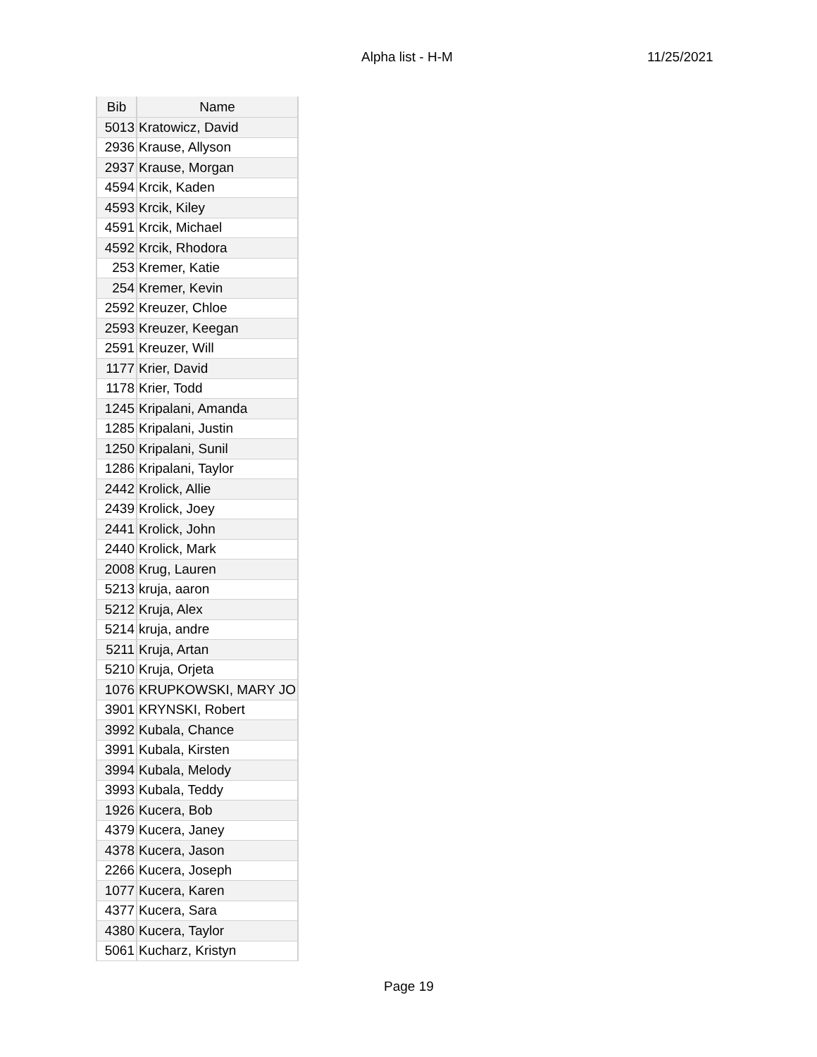Alpha list - H-M 11/25/2021
| Bib | Name |
| --- | --- |
| 5013 | Kratowicz, David |
| 2936 | Krause, Allyson |
| 2937 | Krause, Morgan |
| 4594 | Krcik, Kaden |
| 4593 | Krcik, Kiley |
| 4591 | Krcik, Michael |
| 4592 | Krcik, Rhodora |
| 253 | Kremer, Katie |
| 254 | Kremer, Kevin |
| 2592 | Kreuzer, Chloe |
| 2593 | Kreuzer, Keegan |
| 2591 | Kreuzer, Will |
| 1177 | Krier, David |
| 1178 | Krier, Todd |
| 1245 | Kripalani, Amanda |
| 1285 | Kripalani, Justin |
| 1250 | Kripalani, Sunil |
| 1286 | Kripalani, Taylor |
| 2442 | Krolick, Allie |
| 2439 | Krolick, Joey |
| 2441 | Krolick, John |
| 2440 | Krolick, Mark |
| 2008 | Krug, Lauren |
| 5213 | kruja, aaron |
| 5212 | Kruja, Alex |
| 5214 | kruja, andre |
| 5211 | Kruja, Artan |
| 5210 | Kruja, Orjeta |
| 1076 | KRUPKOWSKI, MARY JO |
| 3901 | KRYNSKI, Robert |
| 3992 | Kubala, Chance |
| 3991 | Kubala, Kirsten |
| 3994 | Kubala, Melody |
| 3993 | Kubala, Teddy |
| 1926 | Kucera, Bob |
| 4379 | Kucera, Janey |
| 4378 | Kucera, Jason |
| 2266 | Kucera, Joseph |
| 1077 | Kucera, Karen |
| 4377 | Kucera, Sara |
| 4380 | Kucera, Taylor |
| 5061 | Kucharz, Kristyn |
Page 19